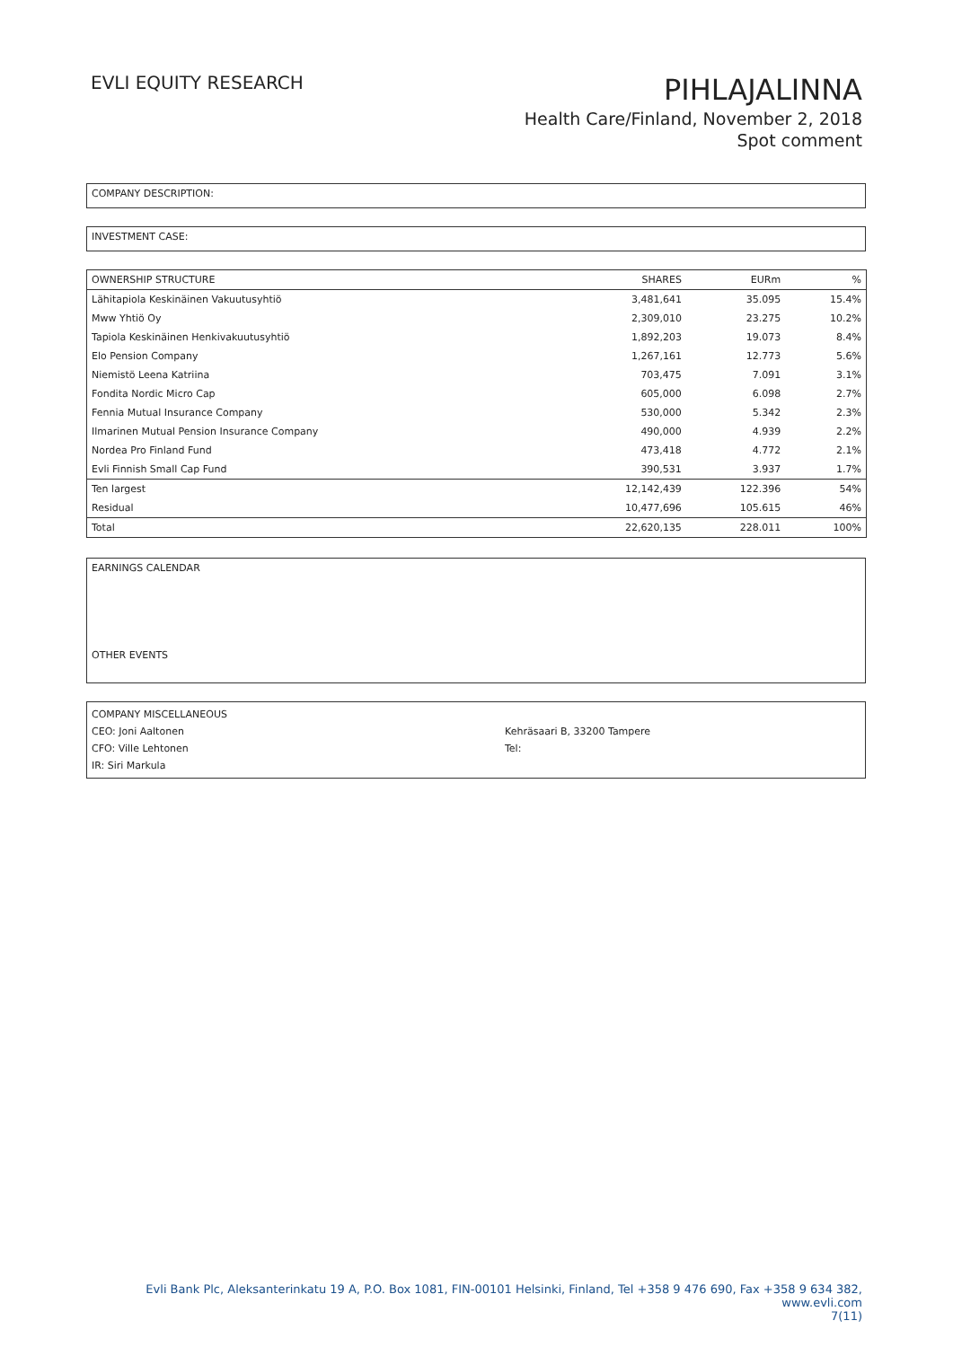EVLI EQUITY RESEARCH
PIHLAJALINNA
Health Care/Finland, November 2, 2018
Spot comment
COMPANY DESCRIPTION:
INVESTMENT CASE:
| OWNERSHIP STRUCTURE | SHARES | EURm | % |
| --- | --- | --- | --- |
| Lähitapiola Keskinäinen Vakuutusyhtiö | 3,481,641 | 35.095 | 15.4% |
| Mww Yhtiö Oy | 2,309,010 | 23.275 | 10.2% |
| Tapiola Keskinäinen Henkivakuutusyhtiö | 1,892,203 | 19.073 | 8.4% |
| Elo Pension Company | 1,267,161 | 12.773 | 5.6% |
| Niemistö Leena Katriina | 703,475 | 7.091 | 3.1% |
| Fondita Nordic Micro Cap | 605,000 | 6.098 | 2.7% |
| Fennia Mutual Insurance Company | 530,000 | 5.342 | 2.3% |
| Ilmarinen Mutual Pension Insurance Company | 490,000 | 4.939 | 2.2% |
| Nordea Pro Finland Fund | 473,418 | 4.772 | 2.1% |
| Evli Finnish Small Cap Fund | 390,531 | 3.937 | 1.7% |
| Ten largest | 12,142,439 | 122.396 | 54% |
| Residual | 10,477,696 | 105.615 | 46% |
| Total | 22,620,135 | 228.011 | 100% |
EARNINGS CALENDAR
OTHER EVENTS
COMPANY MISCELLANEOUS
CEO: Joni Aaltonen
CFO: Ville Lehtonen
IR: Siri Markula
Kehräsaari B, 33200 Tampere
Tel:
Evli Bank Plc, Aleksanterinkatu 19 A, P.O. Box 1081, FIN-00101 Helsinki, Finland, Tel +358 9 476 690, Fax +358 9 634 382, www.evli.com
7(11)